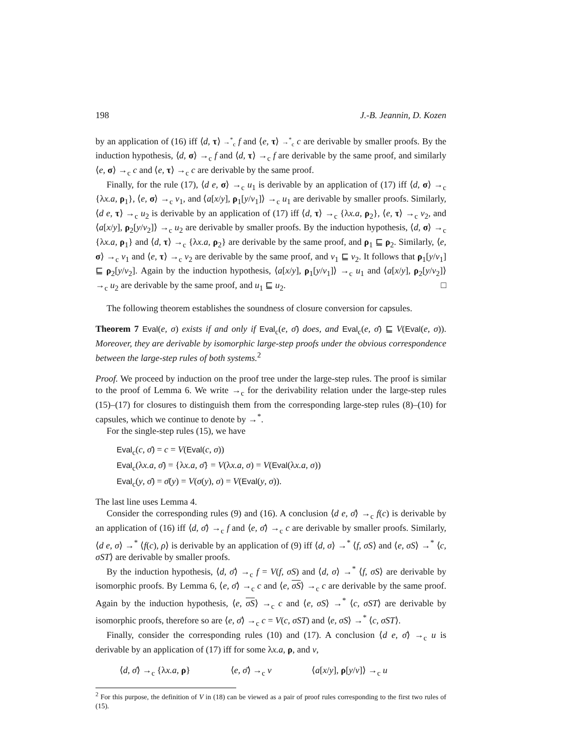198 J.-B. Jeannin, D. Kozen
by an application of (16) iff ⟨d, τ⟩ →<sup>*</sup><sub>c</sub> f and ⟨e, τ⟩ →<sup>*</sup><sub>c</sub> c are derivable by smaller proofs. By the induction hypothesis, ⟨d, σ⟩ →<sub>c</sub> f and ⟨d, τ⟩ →<sub>c</sub> f are derivable by the same proof, and similarly ⟨e, σ⟩ →<sub>c</sub> c and ⟨e, τ⟩ →<sub>c</sub> c are derivable by the same proof.
Finally, for the rule (17), ⟨d e, σ⟩ →<sub>c</sub> u<sub>1</sub> is derivable by an application of (17) iff ⟨d, σ⟩ →<sub>c</sub> {λx.a, ρ<sub>1</sub>}, ⟨e, σ⟩ →<sub>c</sub> v<sub>1</sub>, and ⟨a[x/y], ρ<sub>1</sub>[y/v<sub>1</sub>]⟩ →<sub>c</sub> u<sub>1</sub> are derivable by smaller proofs. Similarly, ⟨d e, τ⟩ →<sub>c</sub> u<sub>2</sub> is derivable by an application of (17) iff ⟨d, τ⟩ →<sub>c</sub> {λx.a, ρ<sub>2</sub>}, ⟨e, τ⟩ →<sub>c</sub> v<sub>2</sub>, and ⟨a[x/y], ρ<sub>2</sub>[y/v<sub>2</sub>]⟩ →<sub>c</sub> u<sub>2</sub> are derivable by smaller proofs. By the induction hypothesis, ⟨d, σ⟩ →<sub>c</sub> {λx.a, ρ<sub>1</sub>} and ⟨d, τ⟩ →<sub>c</sub> {λx.a, ρ<sub>2</sub>} are derivable by the same proof, and ρ<sub>1</sub> ⊑ ρ<sub>2</sub>. Similarly, ⟨e, σ⟩ →<sub>c</sub> v<sub>1</sub> and ⟨e, τ⟩ →<sub>c</sub> v<sub>2</sub> are derivable by the same proof, and v<sub>1</sub> ⊑ v<sub>2</sub>. It follows that ρ<sub>1</sub>[y/v<sub>1</sub>] ⊑ ρ<sub>2</sub>[y/v<sub>2</sub>]. Again by the induction hypothesis, ⟨a[x/y], ρ<sub>1</sub>[y/v<sub>1</sub>]⟩ →<sub>c</sub> u<sub>1</sub> and ⟨a[x/y], ρ<sub>2</sub>[y/v<sub>2</sub>]⟩ →<sub>c</sub> u<sub>2</sub> are derivable by the same proof, and u<sub>1</sub> ⊑ u<sub>2</sub>. □
The following theorem establishes the soundness of closure conversion for capsules.
Theorem 7 Eval(e, σ) exists if and only if Eval<sub>c</sub>(e, σ̄) does, and Eval<sub>c</sub>(e, σ̄) ⊑ V(Eval(e, σ)). Moreover, they are derivable by isomorphic large-step proofs under the obvious correspondence between the large-step rules of both systems.<sup>2</sup>
Proof. We proceed by induction on the proof tree under the large-step rules. The proof is similar to the proof of Lemma 6. We write →<sub>c</sub> for the derivability relation under the large-step rules (15)–(17) for closures to distinguish them from the corresponding large-step rules (8)–(10) for capsules, which we continue to denote by →<sup>*</sup>.
For the single-step rules (15), we have
Eval<sub>c</sub>(c, σ̄) = c = V(Eval(c, σ))
Eval<sub>c</sub>(λx.a, σ̄) = {λx.a, σ̄} = V(λx.a, σ) = V(Eval(λx.a, σ))
Eval<sub>c</sub>(y, σ̄) = σ̄(y) = V(σ(y), σ) = V(Eval(y, σ)).
The last line uses Lemma 4.
Consider the corresponding rules (9) and (16). A conclusion ⟨d e, σ̄⟩ →<sub>c</sub> f(c) is derivable by an application of (16) iff ⟨d, σ̄⟩ →<sub>c</sub> f and ⟨e, σ̄⟩ →<sub>c</sub> c are derivable by smaller proofs. Similarly, ⟨d e, σ⟩ →<sup>*</sup> ⟨f(c), ρ⟩ is derivable by an application of (9) iff ⟨d, σ⟩ →<sup>*</sup> ⟨f, σS⟩ and ⟨e, σS⟩ →<sup>*</sup> ⟨c, σST⟩ are derivable by smaller proofs.
By the induction hypothesis, ⟨d, σ̄⟩ →<sub>c</sub> f = V(f, σS) and ⟨d, σ⟩ →<sup>*</sup> ⟨f, σS⟩ are derivable by isomorphic proofs. By Lemma 6, ⟨e, σ̄⟩ →<sub>c</sub> c and ⟨e, σS⟩ →<sub>c</sub> c are derivable by the same proof. Again by the induction hypothesis, ⟨e, σS⟩ →<sub>c</sub> c and ⟨e, σS⟩ →<sup>*</sup> ⟨c, σST⟩ are derivable by isomorphic proofs, therefore so are ⟨e, σ̄⟩ →<sub>c</sub> c = V(c, σST) and ⟨e, σS⟩ →<sup>*</sup> ⟨c, σST⟩.
Finally, consider the corresponding rules (10) and (17). A conclusion ⟨d e, σ̄⟩ →<sub>c</sub> u is derivable by an application of (17) iff for some λx.a, ρ, and v,
⟨d, σ̄⟩ →<sub>c</sub> {λx.a, ρ} ⟨e, σ̄⟩ →<sub>c</sub> v ⟨a[x/y], ρ[y/v]⟩ →<sub>c</sub> u
<sup>2</sup> For this purpose, the definition of V in (18) can be viewed as a pair of proof rules corresponding to the first two rules of (15).